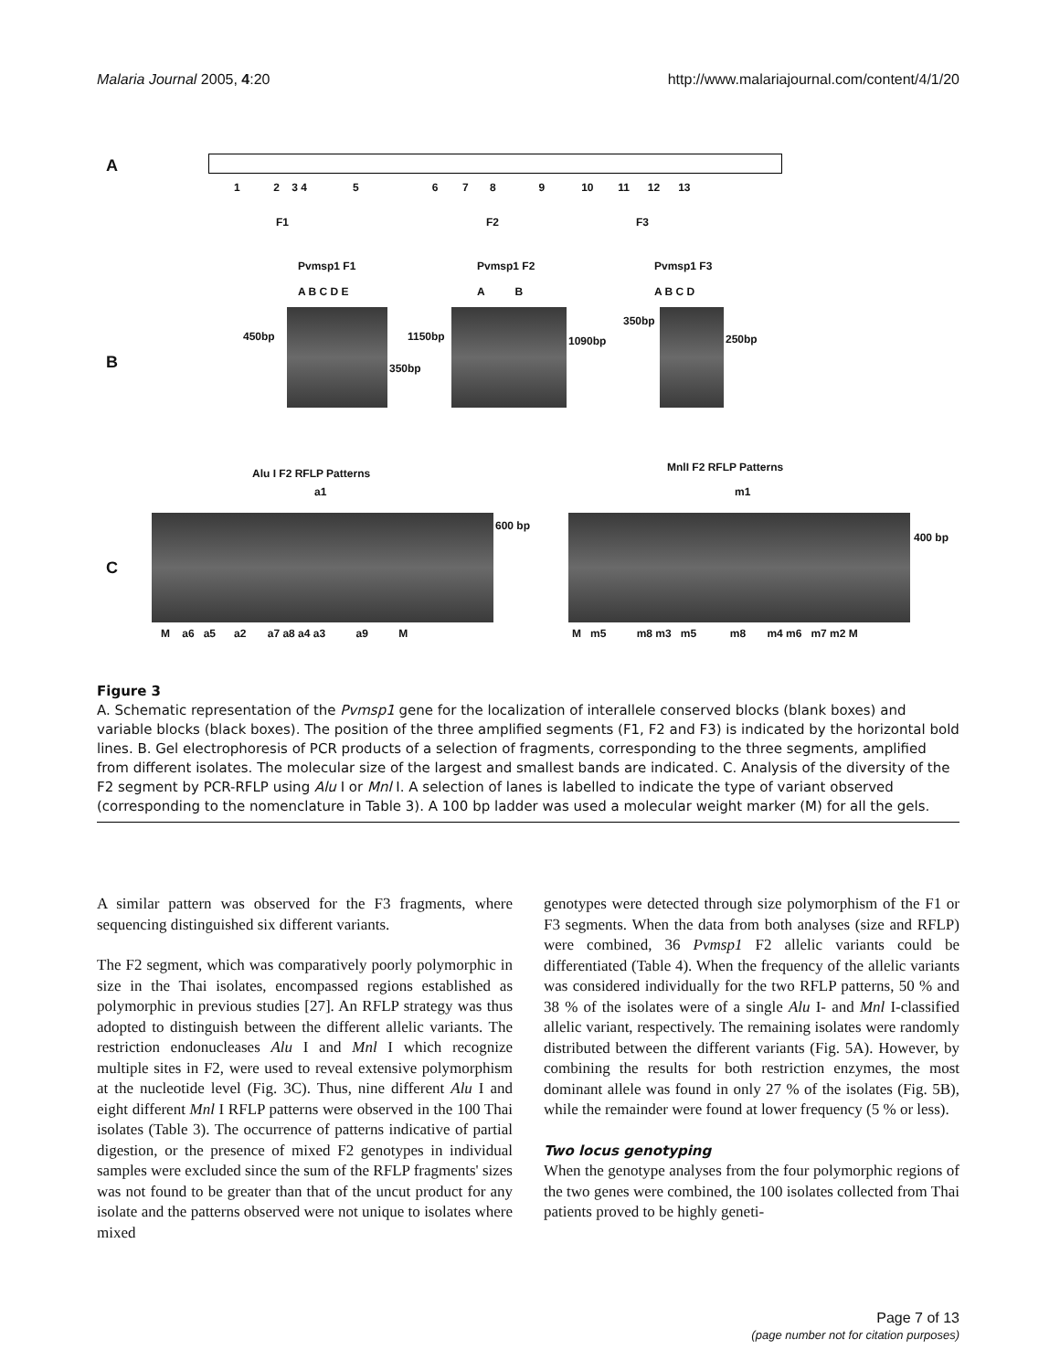Malaria Journal 2005, 4:20 http://www.malariajournal.com/content/4/1/20
A
1 2 3 4 5 6 7 8 9 10 11 12 13
F1 F2 F3
Pvmsp1 F1
A B C D E
Pvmsp1 F2
A B
Pvmsp1 F3
A B C D
B
450bp
350bp
1150bp 1090bp
350bp
250bp
Alu I F2 RFLP Patterns MnlI F2 RFLP Patterns
a1 m1
C
600 bp
400 bp
M a6 a5 a2 a7 a8 a4 a3 a9 M
M m5 m8 m3 m5 m8 m4 m6 m7 m2 M
Figure 3
A. Schematic representation of the Pvmsp1 gene for the localization of interallele conserved blocks (blank boxes) and variable blocks (black boxes). The position of the three amplified segments (F1, F2 and F3) is indicated by the horizontal bold lines. B. Gel electrophoresis of PCR products of a selection of fragments, corresponding to the three segments, amplified from different isolates. The molecular size of the largest and smallest bands are indicated. C. Analysis of the diversity of the F2 segment by PCR-RFLP using Alu I or Mnl I. A selection of lanes is labelled to indicate the type of variant observed (corresponding to the nomenclature in Table 3). A 100 bp ladder was used a molecular weight marker (M) for all the gels.
A similar pattern was observed for the F3 fragments, where sequencing distinguished six different variants.
The F2 segment, which was comparatively poorly polymorphic in size in the Thai isolates, encompassed regions established as polymorphic in previous studies [27]. An RFLP strategy was thus adopted to distinguish between the different allelic variants. The restriction endonucleases Alu I and Mnl I which recognize multiple sites in F2, were used to reveal extensive polymorphism at the nucleotide level (Fig. 3C). Thus, nine different Alu I and eight different Mnl I RFLP patterns were observed in the 100 Thai isolates (Table 3). The occurrence of patterns indicative of partial digestion, or the presence of mixed F2 genotypes in individual samples were excluded since the sum of the RFLP fragments' sizes was not found to be greater than that of the uncut product for any isolate and the patterns observed were not unique to isolates where mixed
genotypes were detected through size polymorphism of the F1 or F3 segments. When the data from both analyses (size and RFLP) were combined, 36 Pvmsp1 F2 allelic variants could be differentiated (Table 4). When the frequency of the allelic variants was considered individually for the two RFLP patterns, 50 % and 38 % of the isolates were of a single Alu I- and Mnl I-classified allelic variant, respectively. The remaining isolates were randomly distributed between the different variants (Fig. 5A). However, by combining the results for both restriction enzymes, the most dominant allele was found in only 27 % of the isolates (Fig. 5B), while the remainder were found at lower frequency (5 % or less).
Two locus genotyping
When the genotype analyses from the four polymorphic regions of the two genes were combined, the 100 isolates collected from Thai patients proved to be highly geneti-
Page 7 of 13
(page number not for citation purposes)